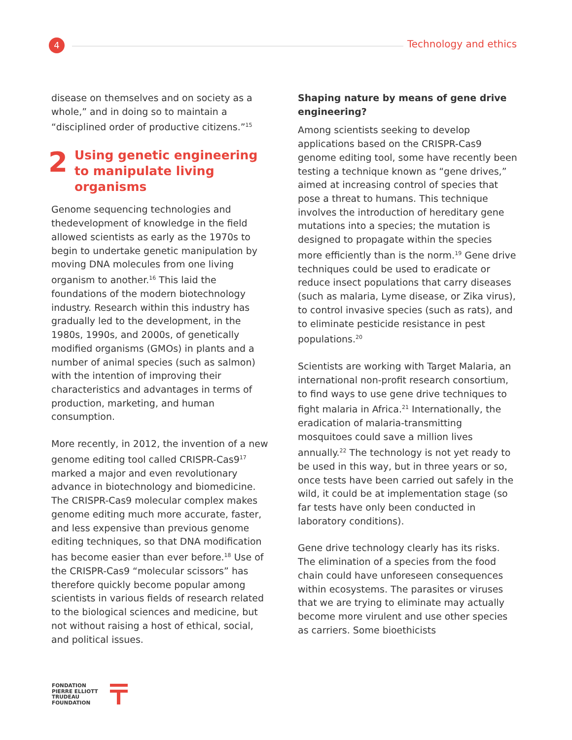4 Technology and ethics
disease on themselves and on society as a whole,” and in doing so to maintain a “disciplined order of productive citizens.”<sup>15</sup>
2
Using genetic engineering to manipulate living organisms
Genome sequencing technologies and thedevelopment of knowledge in the field allowed scientists as early as the 1970s to begin to undertake genetic manipulation by moving DNA molecules from one living organism to another.<sup>16</sup> This laid the foundations of the modern biotechnology industry. Research within this industry has gradually led to the development, in the 1980s, 1990s, and 2000s, of genetically modified organisms (GMOs) in plants and a number of animal species (such as salmon) with the intention of improving their characteristics and advantages in terms of production, marketing, and human consumption.
More recently, in 2012, the invention of a new genome editing tool called CRISPR-Cas9<sup>17</sup> marked a major and even revolutionary advance in biotechnology and biomedicine. The CRISPR-Cas9 molecular complex makes genome editing much more accurate, faster, and less expensive than previous genome editing techniques, so that DNA modification has become easier than ever before.<sup>18</sup> Use of the CRISPR-Cas9 “molecular scissors” has therefore quickly become popular among scientists in various fields of research related to the biological sciences and medicine, but not without raising a host of ethical, social, and political issues.
Shaping nature by means of gene drive engineering?
Among scientists seeking to develop applications based on the CRISPR-Cas9 genome editing tool, some have recently been testing a technique known as “gene drives,” aimed at increasing control of species that pose a threat to humans. This technique involves the introduction of hereditary gene mutations into a species; the mutation is designed to propagate within the species more efficiently than is the norm.<sup>19</sup> Gene drive techniques could be used to eradicate or reduce insect populations that carry diseases (such as malaria, Lyme disease, or Zika virus), to control invasive species (such as rats), and to eliminate pesticide resistance in pest populations.<sup>20</sup>
Scientists are working with Target Malaria, an international non-profit research consortium, to find ways to use gene drive techniques to fight malaria in Africa.<sup>21</sup> Internationally, the eradication of malaria-transmitting mosquitoes could save a million lives annually.<sup>22</sup> The technology is not yet ready to be used in this way, but in three years or so, once tests have been carried out safely in the wild, it could be at implementation stage (so far tests have only been conducted in laboratory conditions).
Gene drive technology clearly has its risks. The elimination of a species from the food chain could have unforeseen consequences within ecosystems. The parasites or viruses that we are trying to eliminate may actually become more virulent and use other species as carriers. Some bioethicists
FONDATION
PIERRE ELLIOTT
TRUDEAU
FOUNDATION